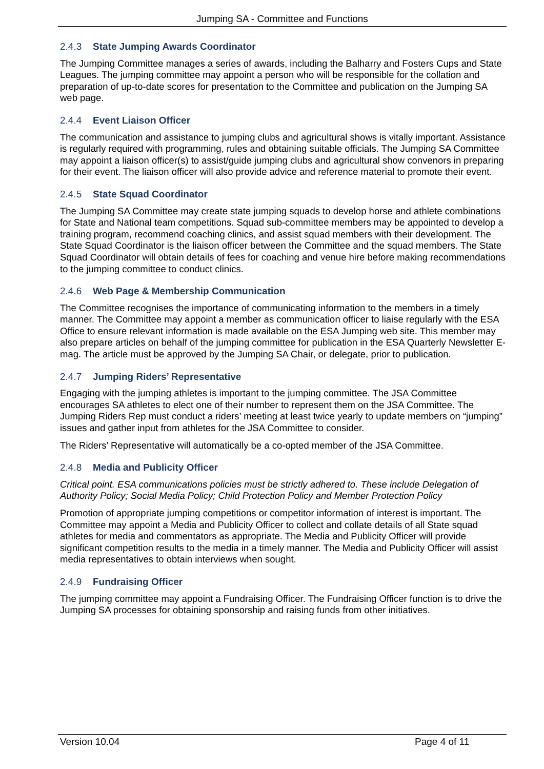Jumping SA - Committee and Functions
2.4.3 State Jumping Awards Coordinator
The Jumping Committee manages a series of awards, including the Balharry and Fosters Cups and State Leagues. The jumping committee may appoint a person who will be responsible for the collation and preparation of up-to-date scores for presentation to the Committee and publication on the Jumping SA web page.
2.4.4 Event Liaison Officer
The communication and assistance to jumping clubs and agricultural shows is vitally important. Assistance is regularly required with programming, rules and obtaining suitable officials. The Jumping SA Committee may appoint a liaison officer(s) to assist/guide jumping clubs and agricultural show convenors in preparing for their event. The liaison officer will also provide advice and reference material to promote their event.
2.4.5 State Squad Coordinator
The Jumping SA Committee may create state jumping squads to develop horse and athlete combinations for State and National team competitions. Squad sub-committee members may be appointed to develop a training program, recommend coaching clinics, and assist squad members with their development. The State Squad Coordinator is the liaison officer between the Committee and the squad members. The State Squad Coordinator will obtain details of fees for coaching and venue hire before making recommendations to the jumping committee to conduct clinics.
2.4.6 Web Page & Membership Communication
The Committee recognises the importance of communicating information to the members in a timely manner. The Committee may appoint a member as communication officer to liaise regularly with the ESA Office to ensure relevant information is made available on the ESA Jumping web site. This member may also prepare articles on behalf of the jumping committee for publication in the ESA Quarterly Newsletter E-mag. The article must be approved by the Jumping SA Chair, or delegate, prior to publication.
2.4.7 Jumping Riders’ Representative
Engaging with the jumping athletes is important to the jumping committee. The JSA Committee encourages SA athletes to elect one of their number to represent them on the JSA Committee. The Jumping Riders Rep must conduct a riders’ meeting at least twice yearly to update members on “jumping” issues and gather input from athletes for the JSA Committee to consider.
The Riders’ Representative will automatically be a co-opted member of the JSA Committee.
2.4.8 Media and Publicity Officer
Critical point. ESA communications policies must be strictly adhered to. These include Delegation of Authority Policy; Social Media Policy; Child Protection Policy and Member Protection Policy
Promotion of appropriate jumping competitions or competitor information of interest is important. The Committee may appoint a Media and Publicity Officer to collect and collate details of all State squad athletes for media and commentators as appropriate. The Media and Publicity Officer will provide significant competition results to the media in a timely manner. The Media and Publicity Officer will assist media representatives to obtain interviews when sought.
2.4.9 Fundraising Officer
The jumping committee may appoint a Fundraising Officer. The Fundraising Officer function is to drive the Jumping SA processes for obtaining sponsorship and raising funds from other initiatives.
Version 10.04 Page 4 of 11